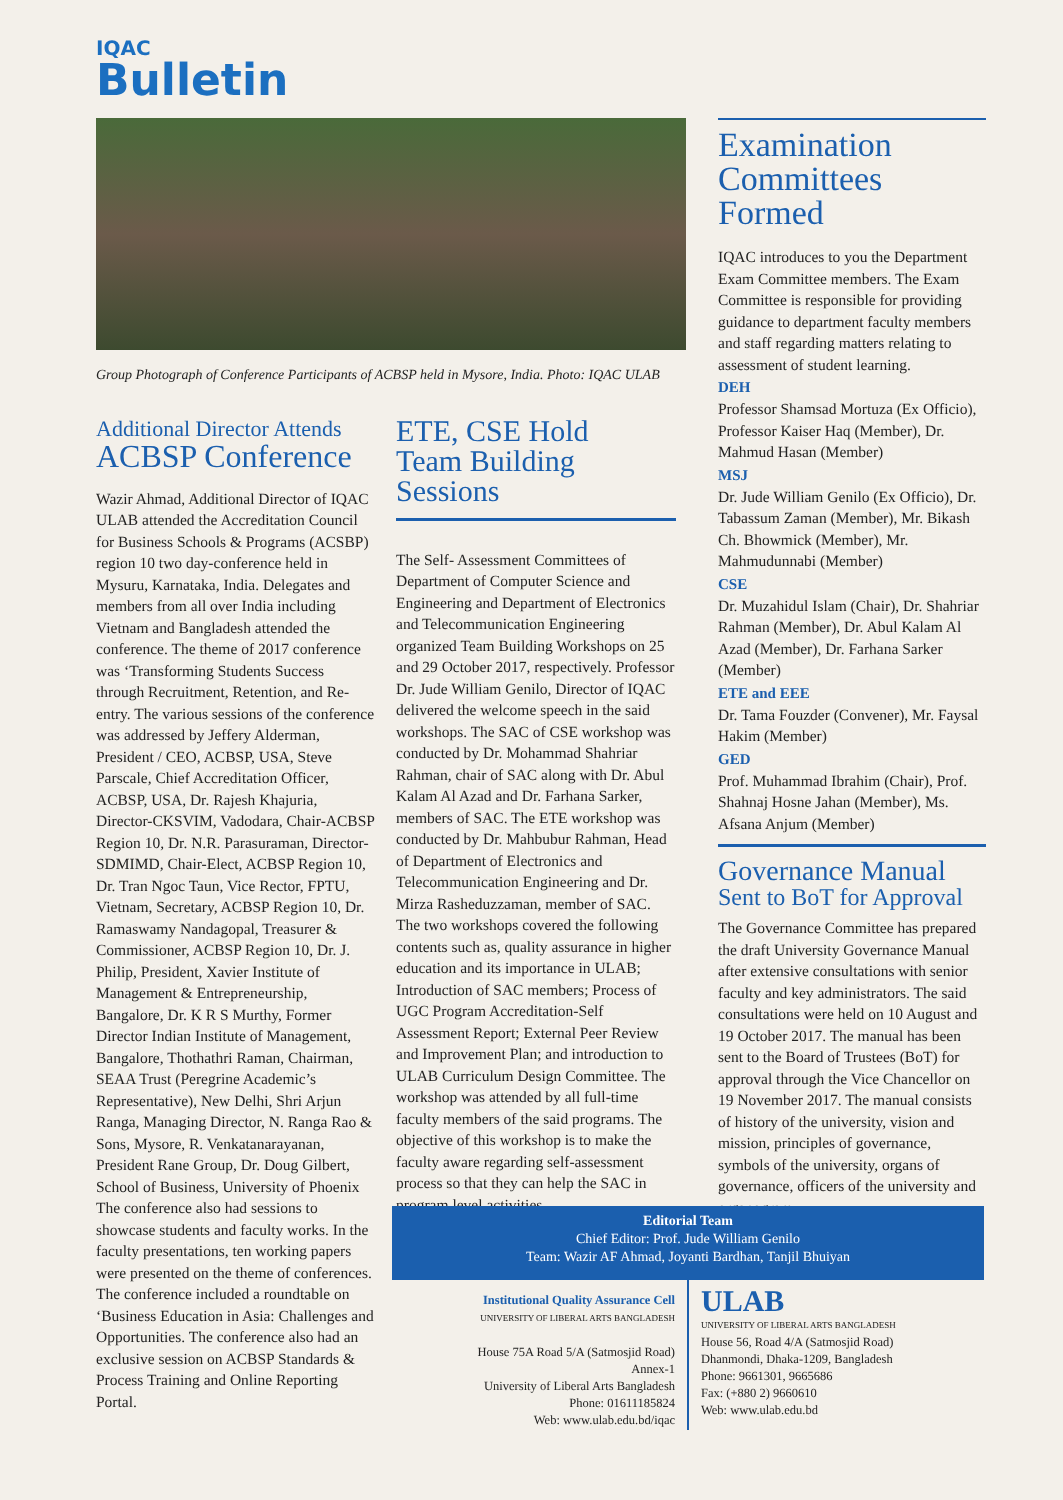IQAC
Bulletin
Group Photograph of Conference Participants of ACBSP held in Mysore, India. Photo: IQAC ULAB
Additional Director Attends
ACBSP Conference
Wazir Ahmad, Additional Director of IQAC ULAB attended the Accreditation Council for Business Schools & Programs (ACSBP) region 10 two day-conference held in Mysuru, Karnataka, India. Delegates and members from all over India including Vietnam and Bangladesh attended the conference. The theme of 2017 conference was ‘Transforming Students Success through Recruitment, Retention, and Re-entry. The various sessions of the conference was addressed by Jeffery Alderman, President / CEO, ACBSP, USA, Steve Parscale, Chief Accreditation Officer, ACBSP, USA, Dr. Rajesh Khajuria, Director-CKSVIM, Vadodara, Chair-ACBSP Region 10, Dr. N.R. Parasuraman, Director-SDMIMD, Chair-Elect, ACBSP Region 10, Dr. Tran Ngoc Taun, Vice Rector, FPTU, Vietnam, Secretary, ACBSP Region 10, Dr. Ramaswamy Nandagopal, Treasurer & Commissioner, ACBSP Region 10, Dr. J. Philip, President, Xavier Institute of Management & Entrepreneurship, Bangalore, Dr. K R S Murthy, Former Director Indian Institute of Management, Bangalore, Thothathri Raman, Chairman, SEAA Trust (Peregrine Academic’s Representative), New Delhi, Shri Arjun Ranga, Managing Director, N. Ranga Rao & Sons, Mysore, R. Venkatanarayanan, President Rane Group, Dr. Doug Gilbert, School of Business, University of Phoenix
The conference also had sessions to showcase students and faculty works. In the faculty presentations, ten working papers were presented on the theme of conferences. The conference included a roundtable on ‘Business Education in Asia: Challenges and Opportunities. The conference also had an exclusive session on ACBSP Standards & Process Training and Online Reporting Portal.
ETE, CSE Hold
Team Building Sessions
The Self- Assessment Committees of Department of Computer Science and Engineering and Department of Electronics and Telecommunication Engineering organized Team Building Workshops on 25 and 29 October 2017, respectively. Professor Dr. Jude William Genilo, Director of IQAC delivered the welcome speech in the said workshops. The SAC of CSE workshop was conducted by Dr. Mohammad Shahriar Rahman, chair of SAC along with Dr. Abul Kalam Al Azad and Dr. Farhana Sarker, members of SAC. The ETE workshop was conducted by Dr. Mahbubur Rahman, Head of Department of Electronics and Telecommunication Engineering and Dr. Mirza Rasheduzzaman, member of SAC. The two workshops covered the following contents such as, quality assurance in higher education and its importance in ULAB; Introduction of SAC members; Process of UGC Program Accreditation-Self Assessment Report; External Peer Review and Improvement Plan; and introduction to ULAB Curriculum Design Committee. The workshop was attended by all full-time faculty members of the said programs. The objective of this workshop is to make the faculty aware regarding self-assessment process so that they can help the SAC in program level activities.
Examination Committees Formed
IQAC introduces to you the Department Exam Committee members. The Exam Committee is responsible for providing guidance to department faculty members and staff regarding matters relating to assessment of student learning.
DEH
Professor Shamsad Mortuza (Ex Officio), Professor Kaiser Haq (Member), Dr. Mahmud Hasan (Member)
MSJ
Dr. Jude William Genilo (Ex Officio), Dr. Tabassum Zaman (Member), Mr. Bikash Ch. Bhowmick (Member), Mr. Mahmudunnabi (Member)
CSE
Dr. Muzahidul Islam (Chair), Dr. Shahriar Rahman (Member), Dr. Abul Kalam Al Azad (Member), Dr. Farhana Sarker (Member)
ETE and EEE
Dr. Tama Fouzder (Convener), Mr. Faysal Hakim (Member)
GED
Prof. Muhammad Ibrahim (Chair), Prof. Shahnaj Hosne Jahan (Member), Ms. Afsana Anjum (Member)
Governance Manual
Sent to BoT for Approval
The Governance Committee has prepared the draft University Governance Manual after extensive consultations with senior faculty and key administrators. The said consultations were held on 10 August and 19 October 2017. The manual has been sent to the Board of Trustees (BoT) for approval through the Vice Chancellor on 19 November 2017. The manual consists of history of the university, vision and mission, principles of governance, symbols of the university, organs of governance, officers of the university and organogram.
Editorial Team
Chief Editor: Prof. Jude William Genilo
Team: Wazir AF Ahmad, Joyanti Bardhan, Tanjil Bhuiyan
Institutional Quality Assurance Cell
UNIVERSITY OF LIBERAL ARTS BANGLADESH
House 75A Road 5/A (Satmosjid Road)
Annex-1
University of Liberal Arts Bangladesh
Phone: 01611185824
Web: www.ulab.edu.bd/iqac
ULAB
UNIVERSITY OF LIBERAL ARTS BANGLADESH
House 56, Road 4/A (Satmosjid Road)
Dhanmondi, Dhaka-1209, Bangladesh
Phone: 9661301, 9665686
Fax: (+880 2) 9660610
Web: www.ulab.edu.bd